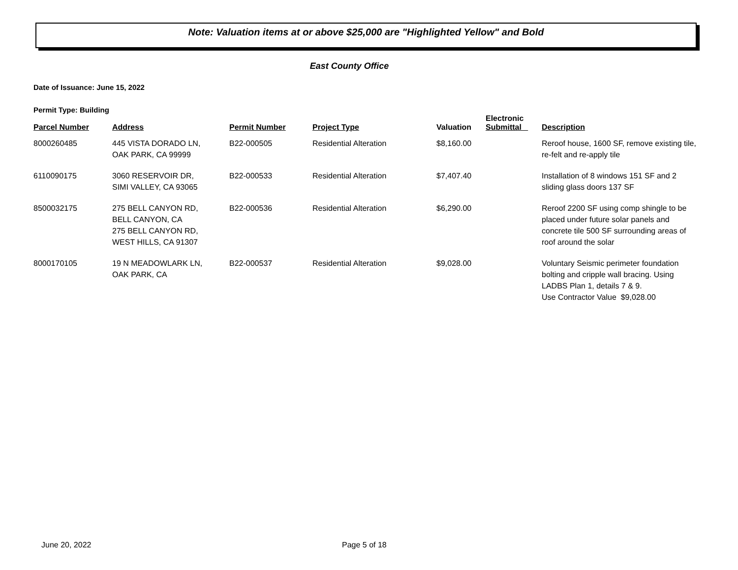Note: Valuation items at or above $25,000 are "Highlighted Yellow" and Bold
East County Office
Date of Issuance: June 15, 2022
Permit Type: Building
| Parcel Number | Address | Permit Number | Project Type | Valuation | Electronic Submittal | Description |
| --- | --- | --- | --- | --- | --- | --- |
| 8000260485 | 445 VISTA DORADO LN, OAK PARK, CA 99999 | B22-000505 | Residential Alteration | $8,160.00 | | Reroof house, 1600 SF, remove existing tile, re-felt and re-apply tile |
| 6110090175 | 3060 RESERVOIR DR, SIMI VALLEY, CA 93065 | B22-000533 | Residential Alteration | $7,407.40 | | Installation of 8 windows 151 SF and 2 sliding glass doors 137 SF |
| 8500032175 | 275 BELL CANYON RD, BELL CANYON, CA 275 BELL CANYON RD, WEST HILLS, CA 91307 | B22-000536 | Residential Alteration | $6,290.00 | | Reroof 2200 SF using comp shingle to be placed under future solar panels and concrete tile 500 SF surrounding areas of roof around the solar |
| 8000170105 | 19 N MEADOWLARK LN, OAK PARK, CA | B22-000537 | Residential Alteration | $9,028.00 | | Voluntary Seismic perimeter foundation bolting and cripple wall bracing. Using LADBS Plan 1, details 7 & 9. Use Contractor Value $9,028.00 |
June 20, 2022 Page 5 of 18